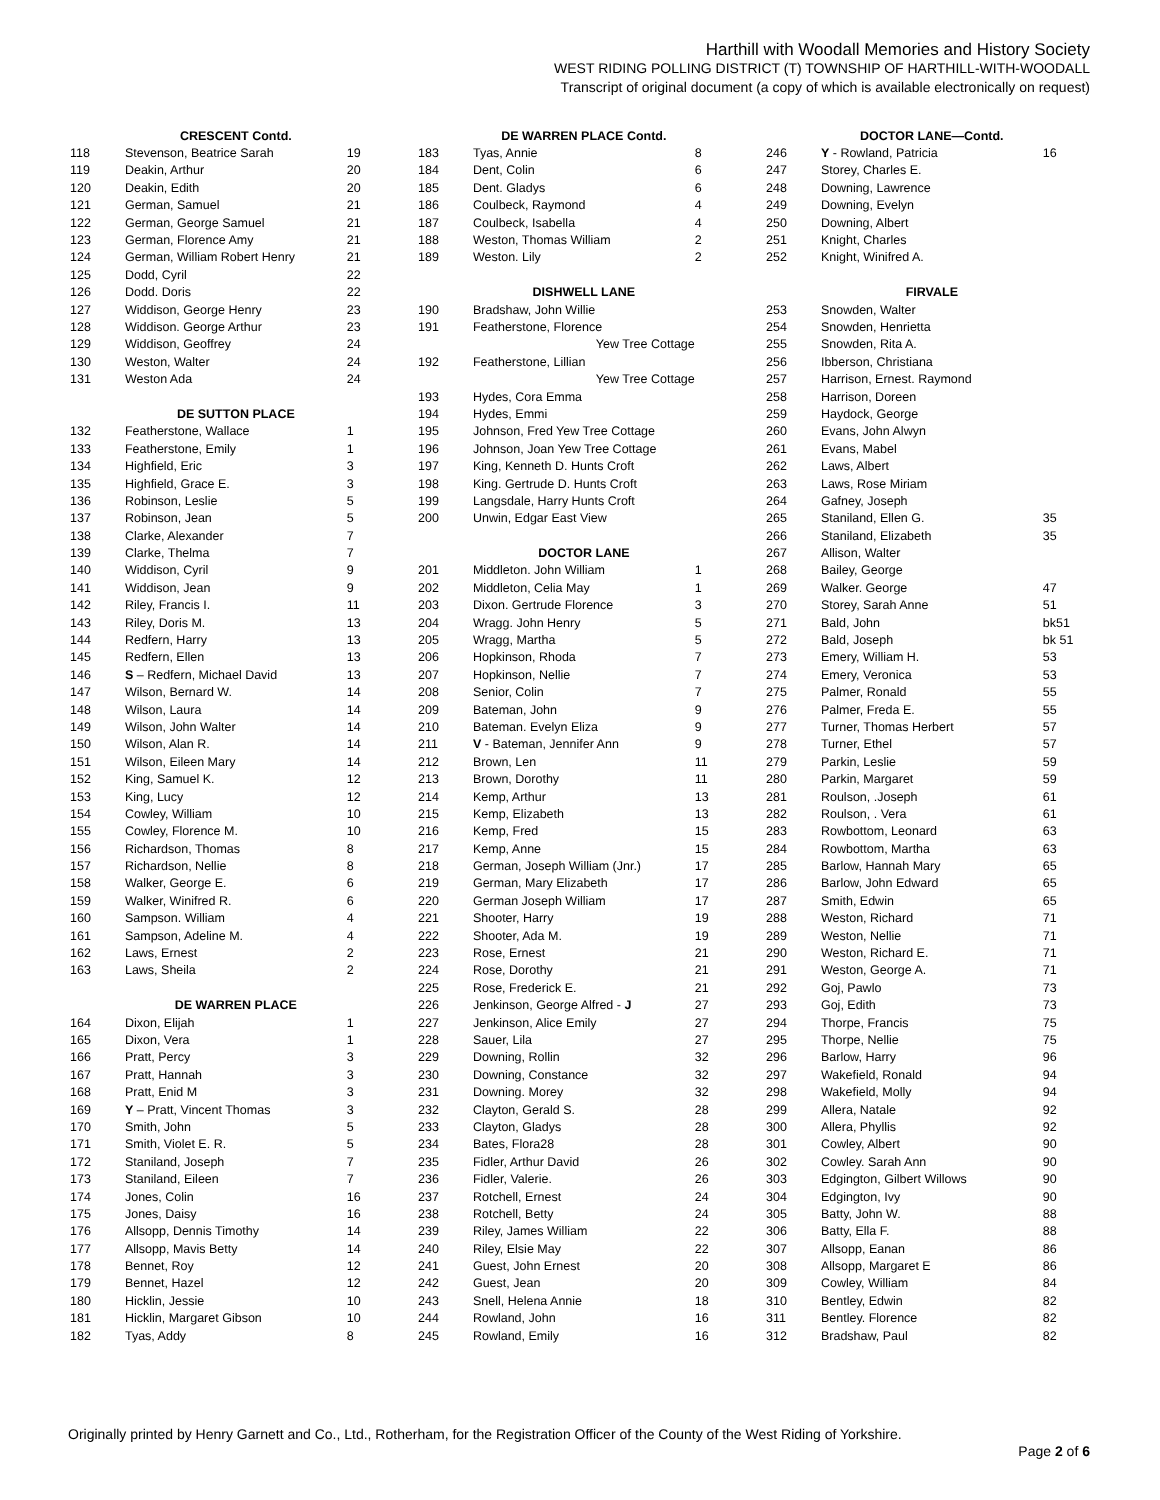Harthill with Woodall Memories and History Society
WEST RIDING POLLING DISTRICT (T) TOWNSHIP OF HARTHILL-WITH-WOODALL
Transcript of original document (a copy of which is available electronically on request)
| | CRESCENT Contd. | |
| --- | --- | --- |
| 118 | Stevenson, Beatrice Sarah | 19 |
| 119 | Deakin, Arthur | 20 |
| 120 | Deakin, Edith | 20 |
| 121 | German, Samuel | 21 |
| 122 | German, George Samuel | 21 |
| 123 | German, Florence Amy | 21 |
| 124 | German, William Robert Henry | 21 |
| 125 | Dodd, Cyril | 22 |
| 126 | Dodd. Doris | 22 |
| 127 | Widdison, George Henry | 23 |
| 128 | Widdison. George Arthur | 23 |
| 129 | Widdison, Geoffrey | 24 |
| 130 | Weston, Walter | 24 |
| 131 | Weston Ada | 24 |
| | DE SUTTON PLACE | |
| 132 | Featherstone, Wallace | 1 |
| 133 | Featherstone, Emily | 1 |
| 134 | Highfield, Eric | 3 |
| 135 | Highfield, Grace E. | 3 |
| 136 | Robinson, Leslie | 5 |
| 137 | Robinson, Jean | 5 |
| 138 | Clarke, Alexander | 7 |
| 139 | Clarke, Thelma | 7 |
| 140 | Widdison, Cyril | 9 |
| 141 | Widdison, Jean | 9 |
| 142 | Riley, Francis I. | 11 |
| 143 | Riley, Doris M. | 13 |
| 144 | Redfern, Harry | 13 |
| 145 | Redfern, Ellen | 13 |
| 146 | S – Redfern, Michael David | 13 |
| 147 | Wilson, Bernard W. | 14 |
| 148 | Wilson, Laura | 14 |
| 149 | Wilson, John Walter | 14 |
| 150 | Wilson, Alan R. | 14 |
| 151 | Wilson, Eileen Mary | 14 |
| 152 | King, Samuel K. | 12 |
| 153 | King, Lucy | 12 |
| 154 | Cowley, William | 10 |
| 155 | Cowley, Florence M. | 10 |
| 156 | Richardson, Thomas | 8 |
| 157 | Richardson, Nellie | 8 |
| 158 | Walker, George E. | 6 |
| 159 | Walker, Winifred R. | 6 |
| 160 | Sampson. William | 4 |
| 161 | Sampson, Adeline M. | 4 |
| 162 | Laws, Ernest | 2 |
| 163 | Laws, Sheila | 2 |
| | DE WARREN PLACE | |
| 164 | Dixon, Elijah | 1 |
| 165 | Dixon, Vera | 1 |
| 166 | Pratt, Percy | 3 |
| 167 | Pratt, Hannah | 3 |
| 168 | Pratt, Enid M | 3 |
| 169 | Y – Pratt, Vincent Thomas | 3 |
| 170 | Smith, John | 5 |
| 171 | Smith, Violet E. R. | 5 |
| 172 | Staniland, Joseph | 7 |
| 173 | Staniland, Eileen | 7 |
| 174 | Jones, Colin | 16 |
| 175 | Jones, Daisy | 16 |
| 176 | Allsopp, Dennis Timothy | 14 |
| 177 | Allsopp, Mavis Betty | 14 |
| 178 | Bennet, Roy | 12 |
| 179 | Bennet, Hazel | 12 |
| 180 | Hicklin, Jessie | 10 |
| 181 | Hicklin, Margaret Gibson | 10 |
| 182 | Tyas, Addy | 8 |
| | DE WARREN PLACE Contd. | |
| --- | --- | --- |
| 183 | Tyas, Annie | 8 |
| 184 | Dent, Colin | 6 |
| 185 | Dent. Gladys | 6 |
| 186 | Coulbeck, Raymond | 4 |
| 187 | Coulbeck, Isabella | 4 |
| 188 | Weston, Thomas William | 2 |
| 189 | Weston. Lily | 2 |
| | DISHWELL LANE | |
| 190 | Bradshaw, John Willie | |
| 191 | Featherstone, Florence | |
| | Yew Tree Cottage | |
| 192 | Featherstone, Lillian | |
| | Yew Tree Cottage | |
| 193 | Hydes, Cora Emma | |
| 194 | Hydes, Emmi | |
| 195 | Johnson, Fred Yew Tree Cottage | |
| 196 | Johnson, Joan Yew Tree Cottage | |
| 197 | King, Kenneth D. Hunts Croft | |
| 198 | King. Gertrude D. Hunts Croft | |
| 199 | Langsdale, Harry Hunts Croft | |
| 200 | Unwin, Edgar East View | |
| | DOCTOR LANE | |
| 201 | Middleton. John William | 1 |
| 202 | Middleton, Celia May | 1 |
| 203 | Dixon. Gertrude Florence | 3 |
| 204 | Wragg. John Henry | 5 |
| 205 | Wragg, Martha | 5 |
| 206 | Hopkinson, Rhoda | 7 |
| 207 | Hopkinson, Nellie | 7 |
| 208 | Senior, Colin | 7 |
| 209 | Bateman, John | 9 |
| 210 | Bateman. Evelyn Eliza | 9 |
| 211 | V - Bateman, Jennifer Ann | 9 |
| 212 | Brown, Len | 11 |
| 213 | Brown, Dorothy | 11 |
| 214 | Kemp, Arthur | 13 |
| 215 | Kemp, Elizabeth | 13 |
| 216 | Kemp, Fred | 15 |
| 217 | Kemp, Anne | 15 |
| 218 | German, Joseph William (Jnr.) | 17 |
| 219 | German, Mary Elizabeth | 17 |
| 220 | German Joseph William | 17 |
| 221 | Shooter, Harry | 19 |
| 222 | Shooter, Ada M. | 19 |
| 223 | Rose, Ernest | 21 |
| 224 | Rose, Dorothy | 21 |
| 225 | Rose, Frederick E. | 21 |
| 226 | Jenkinson, George Alfred - J | 27 |
| 227 | Jenkinson, Alice Emily | 27 |
| 228 | Sauer, Lila | 27 |
| 229 | Downing, Rollin | 32 |
| 230 | Downing, Constance | 32 |
| 231 | Downing. Morey | 32 |
| 232 | Clayton, Gerald S. | 28 |
| 233 | Clayton, Gladys | 28 |
| 234 | Bates, Flora28 | 28 |
| 235 | Fidler, Arthur David | 26 |
| 236 | Fidler, Valerie. | 26 |
| 237 | Rotchell, Ernest | 24 |
| 238 | Rotchell, Betty | 24 |
| 239 | Riley, James William | 22 |
| 240 | Riley, Elsie May | 22 |
| 241 | Guest, John Ernest | 20 |
| 242 | Guest, Jean | 20 |
| 243 | Snell, Helena Annie | 18 |
| 244 | Rowland, John | 16 |
| 245 | Rowland, Emily | 16 |
| | DOCTOR LANE—Contd. | |
| --- | --- | --- |
| 246 | Y - Rowland, Patricia | 16 |
| 247 | Storey, Charles E. | |
| 248 | Downing, Lawrence | |
| 249 | Downing, Evelyn | |
| 250 | Downing, Albert | |
| 251 | Knight, Charles | |
| 252 | Knight, Winifred A. | |
| | FIRVALE | |
| 253 | Snowden, Walter | |
| 254 | Snowden, Henrietta | |
| 255 | Snowden, Rita A. | |
| 256 | Ibberson, Christiana | |
| 257 | Harrison, Ernest. Raymond | |
| 258 | Harrison, Doreen | |
| 259 | Haydock, George | |
| 260 | Evans, John Alwyn | |
| 261 | Evans, Mabel | |
| 262 | Laws, Albert | |
| 263 | Laws, Rose Miriam | |
| 264 | Gafney, Joseph | |
| 265 | Staniland, Ellen G. | 35 |
| 266 | Staniland, Elizabeth | 35 |
| 267 | Allison, Walter | |
| 268 | Bailey, George | |
| 269 | Walker. George | 47 |
| 270 | Storey, Sarah Anne | 51 |
| 271 | Bald, John | bk51 |
| 272 | Bald, Joseph | bk 51 |
| 273 | Emery, William H. | 53 |
| 274 | Emery, Veronica | 53 |
| 275 | Palmer, Ronald | 55 |
| 276 | Palmer, Freda E. | 55 |
| 277 | Turner, Thomas Herbert | 57 |
| 278 | Turner, Ethel | 57 |
| 279 | Parkin, Leslie | 59 |
| 280 | Parkin, Margaret | 59 |
| 281 | Roulson, .Joseph | 61 |
| 282 | Roulson, . Vera | 61 |
| 283 | Rowbottom, Leonard | 63 |
| 284 | Rowbottom, Martha | 63 |
| 285 | Barlow, Hannah Mary | 65 |
| 286 | Barlow, John Edward | 65 |
| 287 | Smith, Edwin | 65 |
| 288 | Weston, Richard | 71 |
| 289 | Weston, Nellie | 71 |
| 290 | Weston, Richard E. | 71 |
| 291 | Weston, George A. | 71 |
| 292 | Goj, Pawlo | 73 |
| 293 | Goj, Edith | 73 |
| 294 | Thorpe, Francis | 75 |
| 295 | Thorpe, Nellie | 75 |
| 296 | Barlow, Harry | 96 |
| 297 | Wakefield, Ronald | 94 |
| 298 | Wakefield, Molly | 94 |
| 299 | Allera, Natale | 92 |
| 300 | Allera, Phyllis | 92 |
| 301 | Cowley, Albert | 90 |
| 302 | Cowley. Sarah Ann | 90 |
| 303 | Edgington, Gilbert Willows | 90 |
| 304 | Edgington, Ivy | 90 |
| 305 | Batty, John W. | 88 |
| 306 | Batty, Ella F. | 88 |
| 307 | Allsopp, Eanan | 86 |
| 308 | Allsopp, Margaret E | 86 |
| 309 | Cowley, William | 84 |
| 310 | Bentley, Edwin | 82 |
| 311 | Bentley. Florence | 82 |
| 312 | Bradshaw, Paul | 82 |
Originally printed by Henry Garnett and Co., Ltd., Rotherham, for the Registration Officer of the County of the West Riding of Yorkshire.
Page 2 of 6